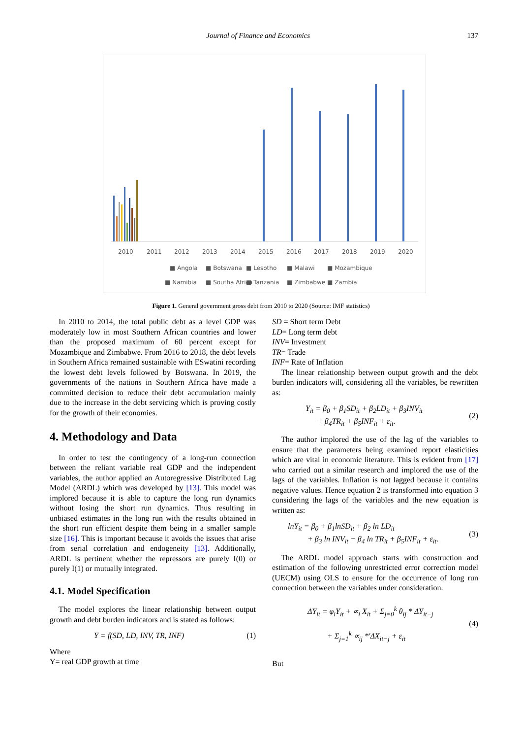Journal of Finance and Economics
137
2010
2011
2012
2013
2014
2015
2016
2017
2018
2019
2020
■ Angola
■ Botswana
■ Lesotho
■ Malawi
■ Mozambique
■ Namibia
■ Southa Africa
■ Tanzania
■ Zimbabwe
■ Zambia
Figure 1. General government gross debt from 2010 to 2020 (Source: IMF statistics)
In 2010 to 2014, the total public debt as a level GDP was moderately low in most Southern African countries and lower than the proposed maximum of 60 percent except for Mozambique and Zimbabwe. From 2016 to 2018, the debt levels in Southern Africa remained sustainable with ESwatini recording the lowest debt levels followed by Botswana. In 2019, the governments of the nations in Southern Africa have made a committed decision to reduce their debt accumulation mainly due to the increase in the debt servicing which is proving costly for the growth of their economies.
4. Methodology and Data
In order to test the contingency of a long-run connection between the reliant variable real GDP and the independent variables, the author applied an Autoregressive Distributed Lag Model (ARDL) which was developed by [13]. This model was implored because it is able to capture the long run dynamics without losing the short run dynamics. Thus resulting in unbiased estimates in the long run with the results obtained in the short run efficient despite them being in a smaller sample size [16]. This is important because it avoids the issues that arise from serial correlation and endogeneity [13]. Additionally, ARDL is pertinent whether the repressors are purely I(0) or purely I(1) or mutually integrated.
4.1. Model Specification
The model explores the linear relationship between output growth and debt burden indicators and is stated as follows:
Y = f(SD, LD, INV, TR, INF) (1)
Where
Y= real GDP growth at time
SD = Short term Debt
LD= Long term debt
INV= Investment
TR= Trade
INF= Rate of Inflation
The linear relationship between output growth and the debt burden indicators will, considering all the variables, be rewritten as:
Y<sub>it</sub> = β<sub>0</sub> + β<sub>1</sub>SD<sub>it</sub> + β<sub>2</sub>LD<sub>it</sub> + β<sub>3</sub>INV<sub>it</sub>
+ β<sub>4</sub>TR<sub>it</sub> + β<sub>5</sub>INF<sub>it</sub> + ε<sub>it</sub>. (2)
The author implored the use of the lag of the variables to ensure that the parameters being examined report elasticities which are vital in economic literature. This is evident from [17] who carried out a similar research and implored the use of the lags of the variables. Inflation is not lagged because it contains negative values. Hence equation 2 is transformed into equation 3 considering the lags of the variables and the new equation is written as:
lnY<sub>it</sub> = β<sub>0</sub> + β<sub>1</sub>lnSD<sub>it</sub> + β<sub>2</sub> ln LD<sub>it</sub>
+ β<sub>3</sub> ln INV<sub>it</sub> + β<sub>4</sub> ln TR<sub>it</sub> + β<sub>5</sub>INF<sub>it</sub> + ε<sub>it</sub>. (3)
The ARDL model approach starts with construction and estimation of the following unrestricted error correction model (UECM) using OLS to ensure for the occurrence of long run connection between the variables under consideration.
ΔY<sub>it</sub> = φ<sub>i</sub>Y<sub>it</sub> + ∝<sub>i</sub> X<sub>it</sub> + Σ<sub>j=0</sub><sup>k</sup> θ<sub>ij</sub> * ΔY<sub>it−j</sub>
+ Σ<sub>j=1</sub><sup>k</sup> ∝<sub>ij</sub> *'ΔX<sub>it−j</sub> + ε<sub>it</sub> (4)
But